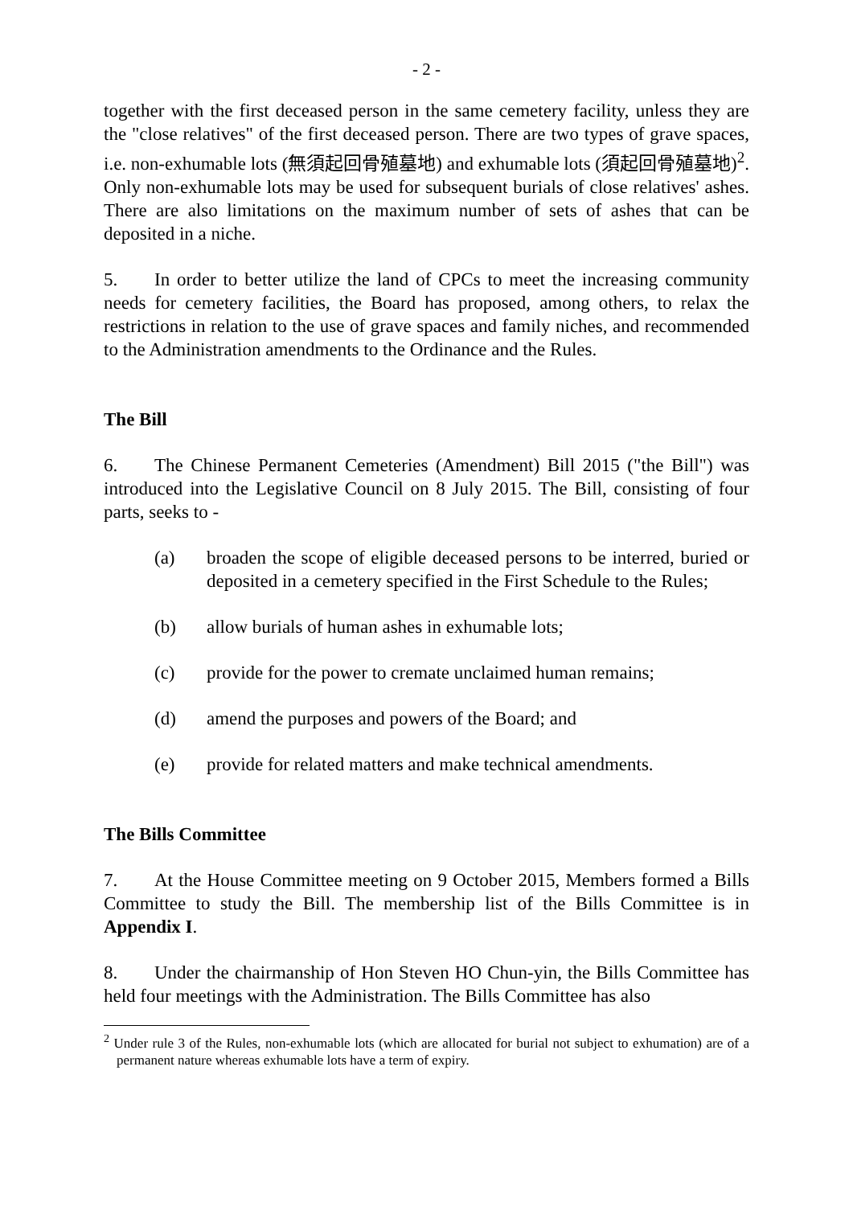- 2 -
together with the first deceased person in the same cemetery facility, unless they are the "close relatives" of the first deceased person. There are two types of grave spaces, i.e. non-exhumable lots (無須起回骨殖墓地) and exhumable lots (須起回骨殖墓地)<sup>2</sup>. Only non-exhumable lots may be used for subsequent burials of close relatives' ashes. There are also limitations on the maximum number of sets of ashes that can be deposited in a niche.
5. In order to better utilize the land of CPCs to meet the increasing community needs for cemetery facilities, the Board has proposed, among others, to relax the restrictions in relation to the use of grave spaces and family niches, and recommended to the Administration amendments to the Ordinance and the Rules.
The Bill
6. The Chinese Permanent Cemeteries (Amendment) Bill 2015 ("the Bill") was introduced into the Legislative Council on 8 July 2015. The Bill, consisting of four parts, seeks to -
(a) broaden the scope of eligible deceased persons to be interred, buried or deposited in a cemetery specified in the First Schedule to the Rules;
(b) allow burials of human ashes in exhumable lots;
(c) provide for the power to cremate unclaimed human remains;
(d) amend the purposes and powers of the Board; and
(e) provide for related matters and make technical amendments.
The Bills Committee
7. At the House Committee meeting on 9 October 2015, Members formed a Bills Committee to study the Bill. The membership list of the Bills Committee is in Appendix I.
8. Under the chairmanship of Hon Steven HO Chun-yin, the Bills Committee has held four meetings with the Administration. The Bills Committee has also
<sup>2</sup> Under rule 3 of the Rules, non-exhumable lots (which are allocated for burial not subject to exhumation) are of a permanent nature whereas exhumable lots have a term of expiry.